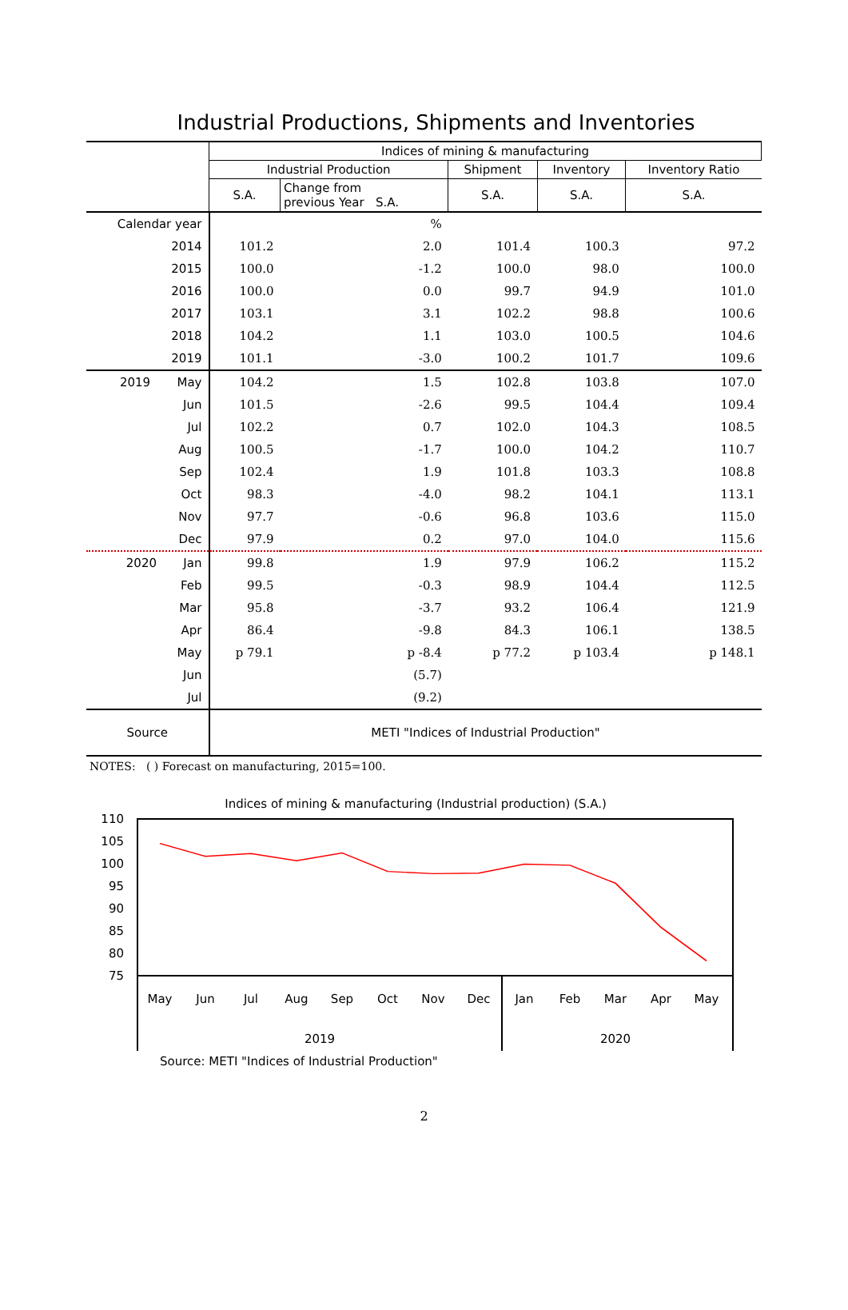Industrial Productions, Shipments and Inventories
| | Indices of mining & manufacturing | | | | |
| --- | --- | --- | --- | --- | --- |
| | Industrial Production | | Shipment | Inventory | Inventory Ratio |
| | S.A. | Change from previous Year S.A. | S.A. | S.A. | S.A. |
| Calendar year | | % | | | |
| 2014 | 101.2 | 2.0 | 101.4 | 100.3 | 97.2 |
| 2015 | 100.0 | -1.2 | 100.0 | 98.0 | 100.0 |
| 2016 | 100.0 | 0.0 | 99.7 | 94.9 | 101.0 |
| 2017 | 103.1 | 3.1 | 102.2 | 98.8 | 100.6 |
| 2018 | 104.2 | 1.1 | 103.0 | 100.5 | 104.6 |
| 2019 | 101.1 | -3.0 | 100.2 | 101.7 | 109.6 |
| 2019 May | 104.2 | 1.5 | 102.8 | 103.8 | 107.0 |
| Jun | 101.5 | -2.6 | 99.5 | 104.4 | 109.4 |
| Jul | 102.2 | 0.7 | 102.0 | 104.3 | 108.5 |
| Aug | 100.5 | -1.7 | 100.0 | 104.2 | 110.7 |
| Sep | 102.4 | 1.9 | 101.8 | 103.3 | 108.8 |
| Oct | 98.3 | -4.0 | 98.2 | 104.1 | 113.1 |
| Nov | 97.7 | -0.6 | 96.8 | 103.6 | 115.0 |
| Dec | 97.9 | 0.2 | 97.0 | 104.0 | 115.6 |
| 2020 Jan | 99.8 | 1.9 | 97.9 | 106.2 | 115.2 |
| Feb | 99.5 | -0.3 | 98.9 | 104.4 | 112.5 |
| Mar | 95.8 | -3.7 | 93.2 | 106.4 | 121.9 |
| Apr | 86.4 | -9.8 | 84.3 | 106.1 | 138.5 |
| May | p 79.1 | p -8.4 | p 77.2 | p 103.4 | p 148.1 |
| Jun | | (5.7) | | | |
| Jul | | (9.2) | | | |
| Source | METI "Indices of Industrial Production" | | | | |
NOTES: ( ) Forecast on manufacturing, 2015=100.
Indices of mining & manufacturing (Industrial production) (S.A.)
110
105
100
95
90
85
80
75
May
Jun
Jul
Aug
Sep
Oct
Nov
Dec
Jan
Feb
Mar
Apr
May
2019
2020
Source: METI "Indices of Industrial Production"
2